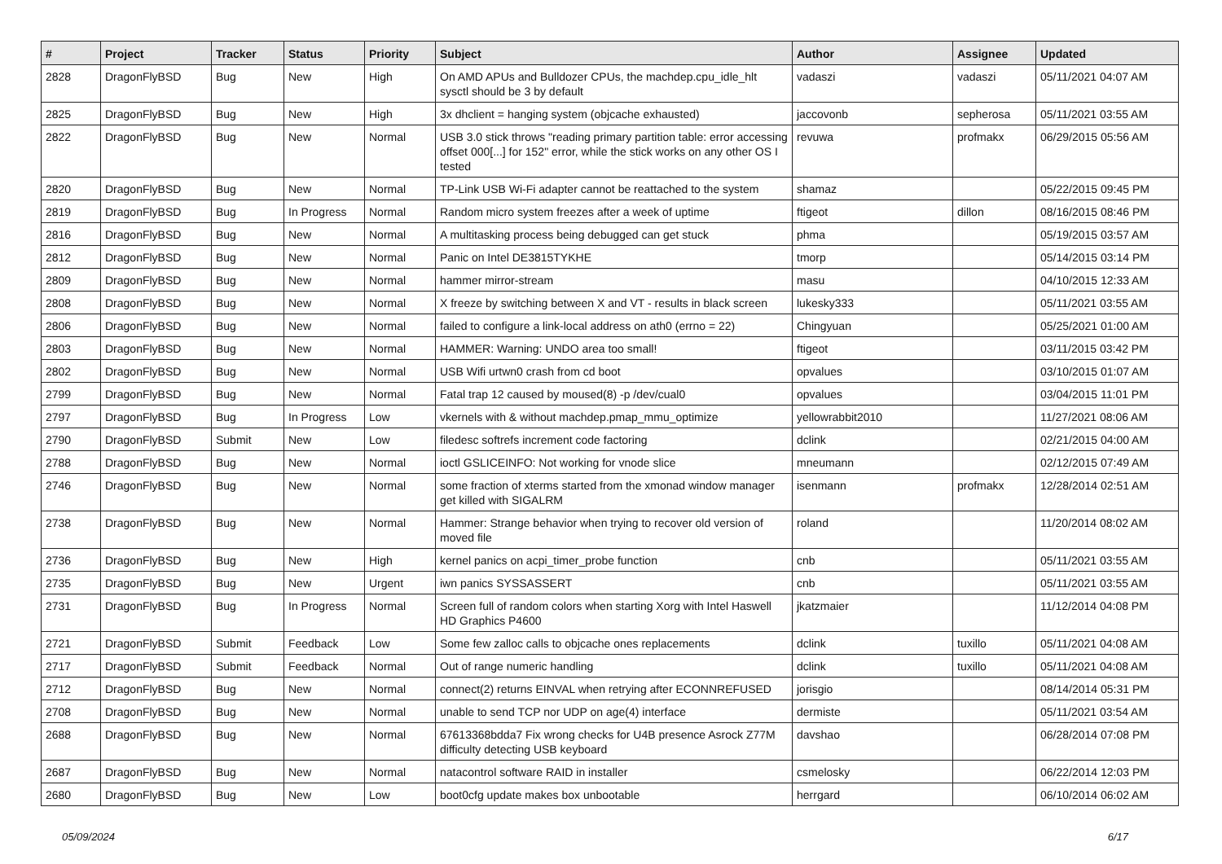| # | Project | Tracker | Status | Priority | Subject | Author | Assignee | Updated |
| --- | --- | --- | --- | --- | --- | --- | --- | --- |
| 2828 | DragonFlyBSD | Bug | New | High | On AMD APUs and Bulldozer CPUs, the machdep.cpu_idle_hlt sysctl should be 3 by default | vadaszi | vadaszi | 05/11/2021 04:07 AM |
| 2825 | DragonFlyBSD | Bug | New | High | 3x dhclient = hanging system (objcache exhausted) | jaccovonb | sepherosa | 05/11/2021 03:55 AM |
| 2822 | DragonFlyBSD | Bug | New | Normal | USB 3.0 stick throws "reading primary partition table: error accessing offset 000[...] for 152" error, while the stick works on any other OS I tested | revuwa | profmakx | 06/29/2015 05:56 AM |
| 2820 | DragonFlyBSD | Bug | New | Normal | TP-Link USB Wi-Fi adapter cannot be reattached to the system | shamaz | | 05/22/2015 09:45 PM |
| 2819 | DragonFlyBSD | Bug | In Progress | Normal | Random micro system freezes after a week of uptime | ftigeot | dillon | 08/16/2015 08:46 PM |
| 2816 | DragonFlyBSD | Bug | New | Normal | A multitasking process being debugged can get stuck | phma | | 05/19/2015 03:57 AM |
| 2812 | DragonFlyBSD | Bug | New | Normal | Panic on Intel DE3815TYKHE | tmorp | | 05/14/2015 03:14 PM |
| 2809 | DragonFlyBSD | Bug | New | Normal | hammer mirror-stream | masu | | 04/10/2015 12:33 AM |
| 2808 | DragonFlyBSD | Bug | New | Normal | X freeze by switching between X and VT - results in black screen | lukesky333 | | 05/11/2021 03:55 AM |
| 2806 | DragonFlyBSD | Bug | New | Normal | failed to configure a link-local address on ath0 (errno = 22) | Chingyuan | | 05/25/2021 01:00 AM |
| 2803 | DragonFlyBSD | Bug | New | Normal | HAMMER: Warning: UNDO area too small! | ftigeot | | 03/11/2015 03:42 PM |
| 2802 | DragonFlyBSD | Bug | New | Normal | USB Wifi urtwn0 crash from cd boot | opvalues | | 03/10/2015 01:07 AM |
| 2799 | DragonFlyBSD | Bug | New | Normal | Fatal trap 12 caused by moused(8) -p /dev/cual0 | opvalues | | 03/04/2015 11:01 PM |
| 2797 | DragonFlyBSD | Bug | In Progress | Low | vkernels with & without machdep.pmap_mmu_optimize | yellowrabbit2010 | | 11/27/2021 08:06 AM |
| 2790 | DragonFlyBSD | Submit | New | Low | filedesc softrefs increment code factoring | dclink | | 02/21/2015 04:00 AM |
| 2788 | DragonFlyBSD | Bug | New | Normal | ioctl GSLICEINFO: Not working for vnode slice | mneumann | | 02/12/2015 07:49 AM |
| 2746 | DragonFlyBSD | Bug | New | Normal | some fraction of xterms started from the xmonad window manager get killed with SIGALRM | isenmann | profmakx | 12/28/2014 02:51 AM |
| 2738 | DragonFlyBSD | Bug | New | Normal | Hammer: Strange behavior when trying to recover old version of moved file | roland | | 11/20/2014 08:02 AM |
| 2736 | DragonFlyBSD | Bug | New | High | kernel panics on acpi_timer_probe function | cnb | | 05/11/2021 03:55 AM |
| 2735 | DragonFlyBSD | Bug | New | Urgent | iwn panics SYSSASSERT | cnb | | 05/11/2021 03:55 AM |
| 2731 | DragonFlyBSD | Bug | In Progress | Normal | Screen full of random colors when starting Xorg with Intel Haswell HD Graphics P4600 | jkatzmaier | | 11/12/2014 04:08 PM |
| 2721 | DragonFlyBSD | Submit | Feedback | Low | Some few zalloc calls to objcache ones replacements | dclink | tuxillo | 05/11/2021 04:08 AM |
| 2717 | DragonFlyBSD | Submit | Feedback | Normal | Out of range numeric handling | dclink | tuxillo | 05/11/2021 04:08 AM |
| 2712 | DragonFlyBSD | Bug | New | Normal | connect(2) returns EINVAL when retrying after ECONNREFUSED | jorisgio | | 08/14/2014 05:31 PM |
| 2708 | DragonFlyBSD | Bug | New | Normal | unable to send TCP nor UDP on age(4) interface | dermiste | | 05/11/2021 03:54 AM |
| 2688 | DragonFlyBSD | Bug | New | Normal | 67613368bdda7 Fix wrong checks for U4B presence Asrock Z77M difficulty detecting USB keyboard | davshao | | 06/28/2014 07:08 PM |
| 2687 | DragonFlyBSD | Bug | New | Normal | natacontrol software RAID in installer | csmelosky | | 06/22/2014 12:03 PM |
| 2680 | DragonFlyBSD | Bug | New | Low | boot0cfg update makes box unbootable | herrgard | | 06/10/2014 06:02 AM |
05/09/2024 6/17